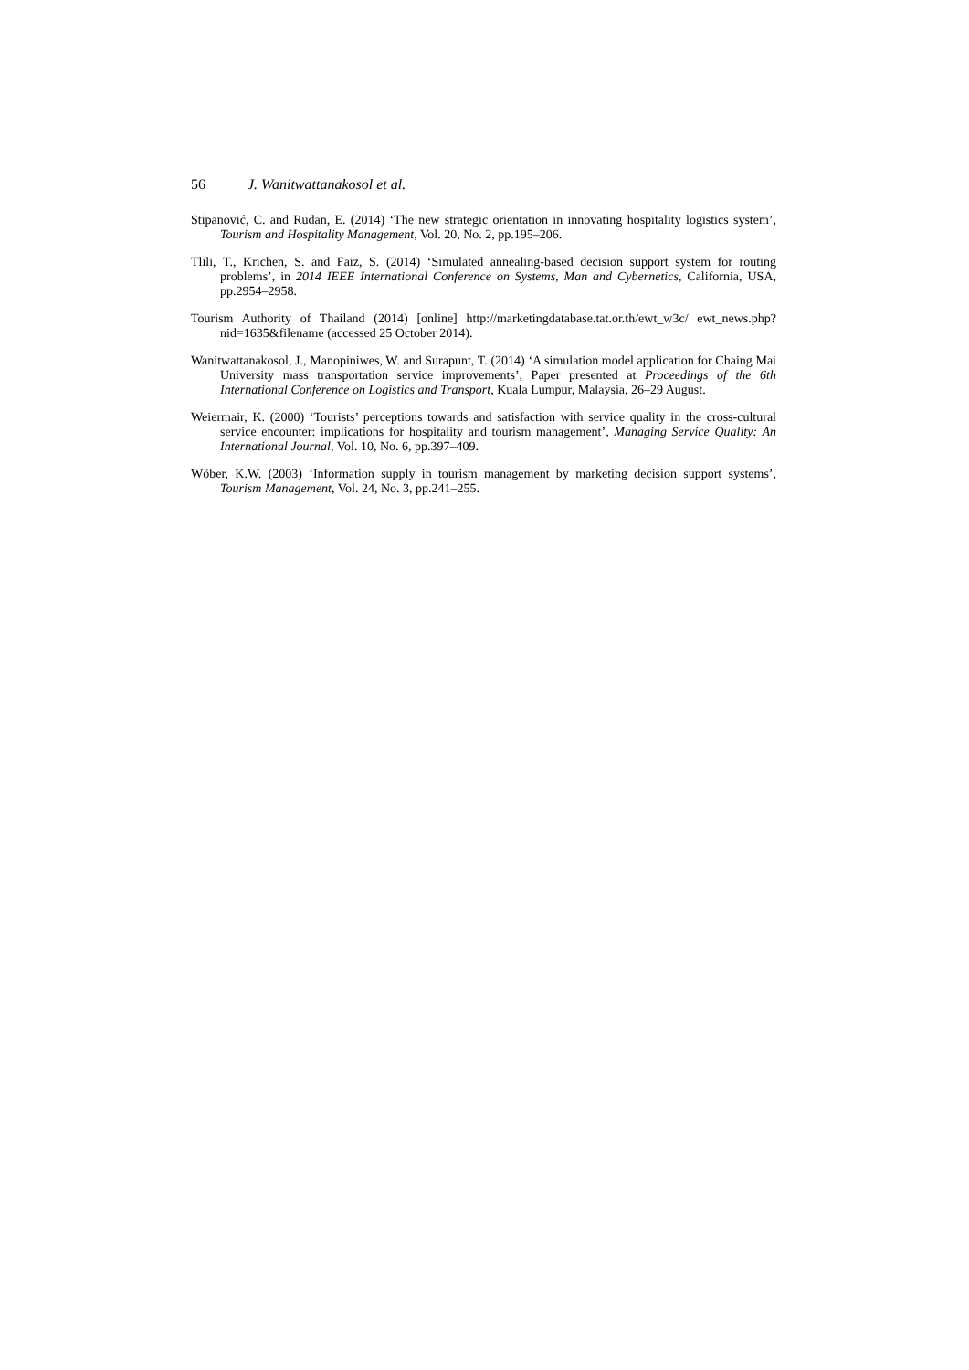56 J. Wanitwattanakosol et al.
Stipanović, C. and Rudan, E. (2014) ‘The new strategic orientation in innovating hospitality logistics system’, Tourism and Hospitality Management, Vol. 20, No. 2, pp.195–206.
Tlili, T., Krichen, S. and Faiz, S. (2014) ‘Simulated annealing-based decision support system for routing problems’, in 2014 IEEE International Conference on Systems, Man and Cybernetics, California, USA, pp.2954–2958.
Tourism Authority of Thailand (2014) [online] http://marketingdatabase.tat.or.th/ewt_w3c/ ewt_news.php?nid=1635&filename (accessed 25 October 2014).
Wanitwattanakosol, J., Manopiniwes, W. and Surapunt, T. (2014) ‘A simulation model application for Chaing Mai University mass transportation service improvements’, Paper presented at Proceedings of the 6th International Conference on Logistics and Transport, Kuala Lumpur, Malaysia, 26–29 August.
Weiermair, K. (2000) ‘Tourists’ perceptions towards and satisfaction with service quality in the cross-cultural service encounter: implications for hospitality and tourism management’, Managing Service Quality: An International Journal, Vol. 10, No. 6, pp.397–409.
Wöber, K.W. (2003) ‘Information supply in tourism management by marketing decision support systems’, Tourism Management, Vol. 24, No. 3, pp.241–255.